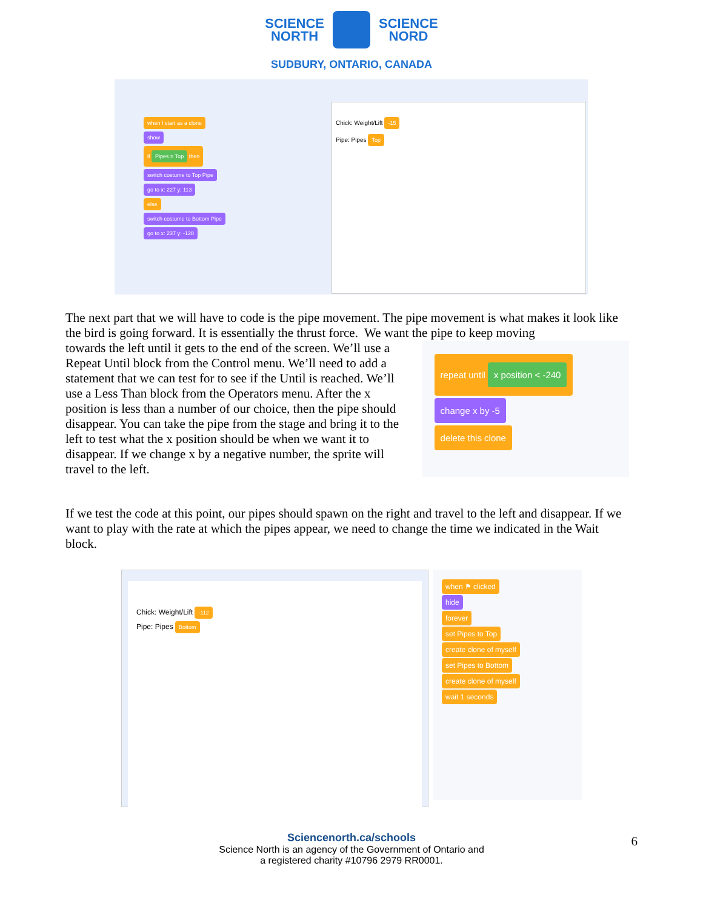SCIENCE
NORTH
SCIENCE
NORD
SUDBURY, ONTARIO, CANADA
when I start as a clone
show
if Pipes = Top then
switch costume to Top Pipe
go to x: 227 y: 113
else
switch costume to Bottom Pipe
go to x: 237 y: -128
Chick: Weight/Lift -15
Pipe: Pipes Top
The next part that we will have to code is the pipe movement. The pipe movement is what makes it look like the bird is going forward. It is essentially the thrust force. We want the pipe to keep moving
towards the left until it gets to the end of the screen. We’ll use a Repeat Until block from the Control menu. We’ll need to add a statement that we can test for to see if the Until is reached. We’ll use a Less Than block from the Operators menu. After the x position is less than a number of our choice, then the pipe should disappear. You can take the pipe from the stage and bring it to the left to test what the x position should be when we want it to disappear. If we change x by a negative number, the sprite will travel to the left.
repeat until x position < -240
change x by -5
delete this clone
If we test the code at this point, our pipes should spawn on the right and travel to the left and disappear. If we want to play with the rate at which the pipes appear, we need to change the time we indicated in the Wait block.
Chick: Weight/Lift -112
Pipe: Pipes Bottom
when ⚑ clicked
hide
forever
set Pipes to Top
create clone of myself
set Pipes to Bottom
create clone of myself
wait 1 seconds
Sciencenorth.ca/schools
Science North is an agency of the Government of Ontario and
a registered charity #10796 2979 RR0001.
6